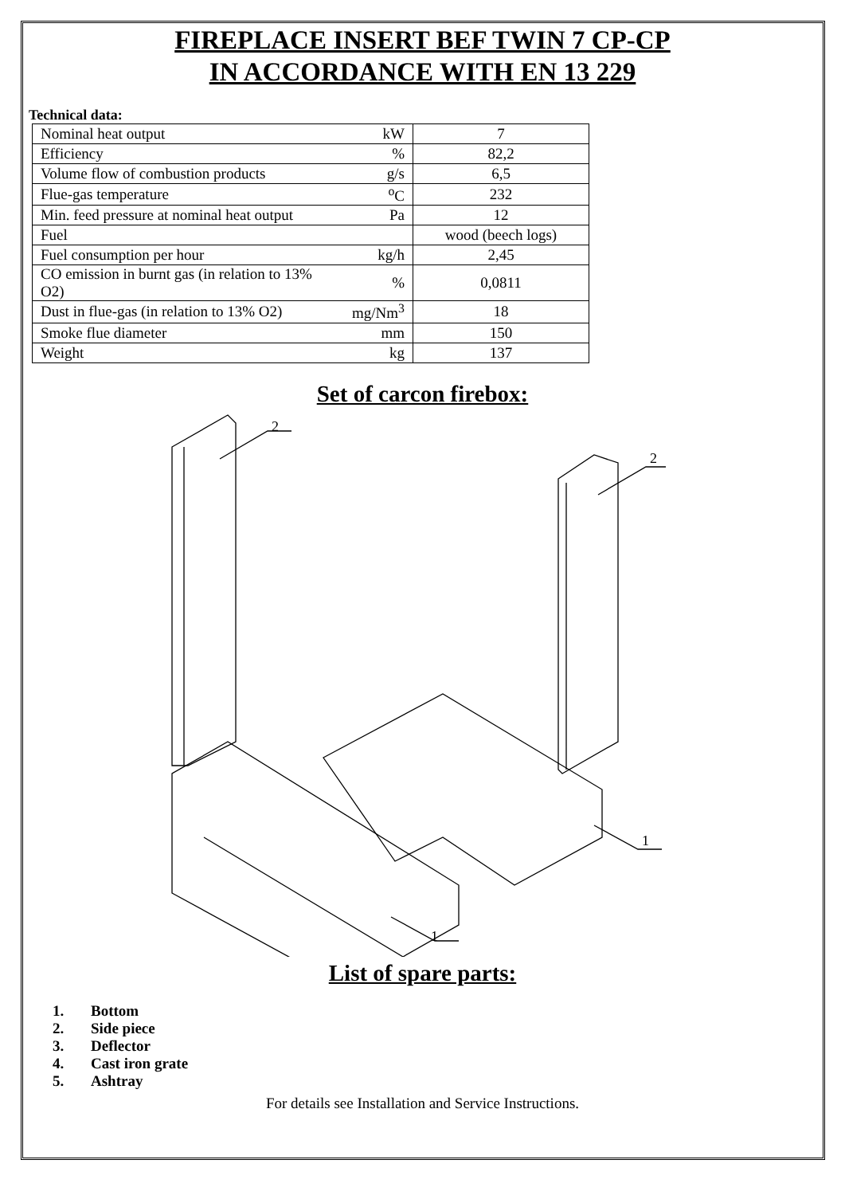FIREPLACE INSERT BEF TWIN 7 CP-CP
IN ACCORDANCE WITH EN 13 229
Technical data:
| Nominal heat output | kW | 7 |
| Efficiency | % | 82,2 |
| Volume flow of combustion products | g/s | 6,5 |
| Flue-gas temperature | <sup>o</sup> C | 232 |
| Min. feed pressure at nominal heat output | Pa | 12 |
| Fuel | | wood (beech logs) |
| Fuel consumption per hour | kg/h | 2,45 |
| CO emission in burnt gas (in relation to 13% O2) | % | 0,0811 |
| Dust in flue-gas (in relation to 13% O2) | mg/Nm<sup>3</sup> | 18 |
| Smoke flue diameter | mm | 150 |
| Weight | kg | 137 |
Set of carcon firebox:
2
2
1
1
List of spare parts:
1. Bottom
2. Side piece
3. Deflector
4. Cast iron grate
5. Ashtray
For details see Installation and Service Instructions.